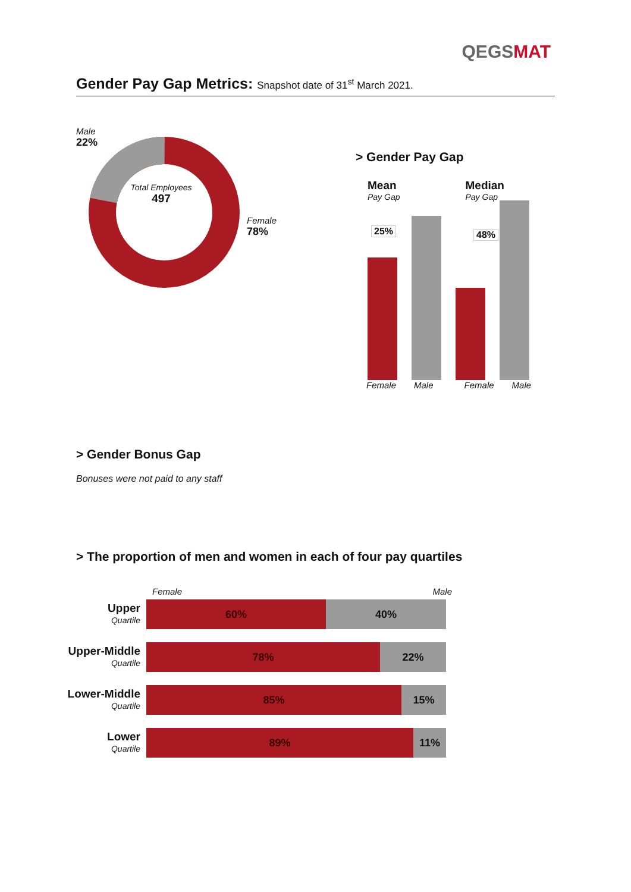QEGSMAT
Gender Pay Gap Metrics: Snapshot date of 31<sup>st</sup> March 2021.
Male
22%
Total Employees
497
Female
78%
> Gender Pay Gap
Mean
Pay Gap
Median
Pay Gap
25% 48%
Female Male Female Male
> Gender Bonus Gap
Bonuses were not paid to any staff
> The proportion of men and women in each of four pay quartiles
Female Male
Upper
Quartile
60% 40%
Upper-Middle
Quartile
78% 22%
Lower-Middle
Quartile
85% 15%
Lower
Quartile
89% 11%